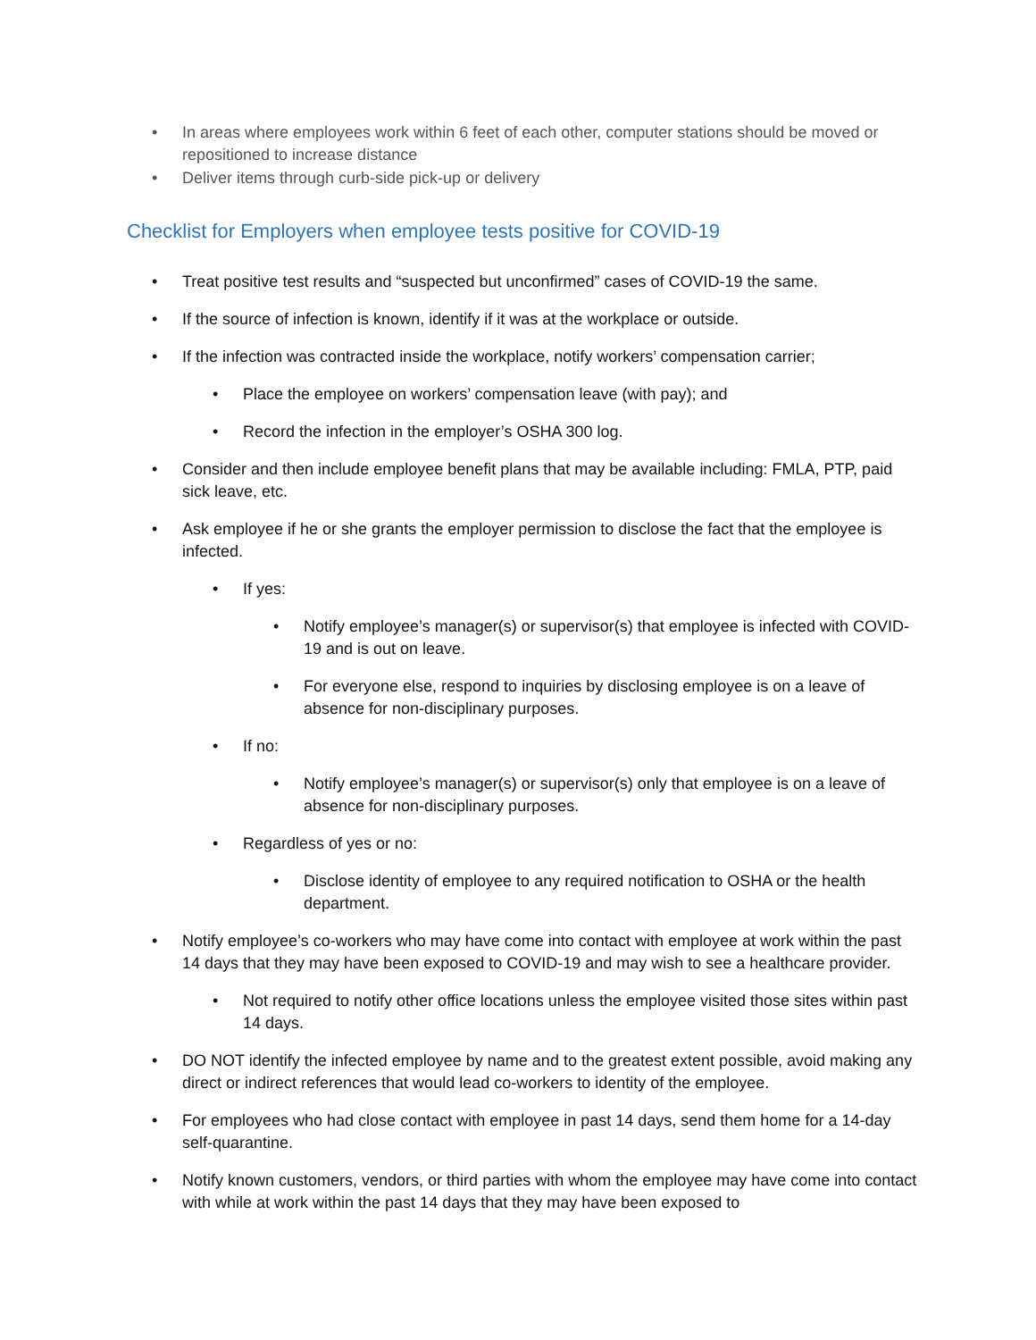• In areas where employees work within 6 feet of each other, computer stations should be moved or repositioned to increase distance
• Deliver items through curb-side pick-up or delivery
Checklist for Employers when employee tests positive for COVID-19
• Treat positive test results and “suspected but unconfirmed” cases of COVID-19 the same.
• If the source of infection is known, identify if it was at the workplace or outside.
• If the infection was contracted inside the workplace, notify workers’ compensation carrier;
• Place the employee on workers’ compensation leave (with pay); and
• Record the infection in the employer’s OSHA 300 log.
• Consider and then include employee benefit plans that may be available including: FMLA, PTP, paid sick leave, etc.
• Ask employee if he or she grants the employer permission to disclose the fact that the employee is infected.
• If yes:
• Notify employee’s manager(s) or supervisor(s) that employee is infected with COVID-19 and is out on leave.
• For everyone else, respond to inquiries by disclosing employee is on a leave of absence for non-disciplinary purposes.
• If no:
• Notify employee’s manager(s) or supervisor(s) only that employee is on a leave of absence for non-disciplinary purposes.
• Regardless of yes or no:
• Disclose identity of employee to any required notification to OSHA or the health department.
• Notify employee’s co-workers who may have come into contact with employee at work within the past 14 days that they may have been exposed to COVID-19 and may wish to see a healthcare provider.
• Not required to notify other office locations unless the employee visited those sites within past 14 days.
• DO NOT identify the infected employee by name and to the greatest extent possible, avoid making any direct or indirect references that would lead co-workers to identity of the employee.
• For employees who had close contact with employee in past 14 days, send them home for a 14-day self-quarantine.
• Notify known customers, vendors, or third parties with whom the employee may have come into contact with while at work within the past 14 days that they may have been exposed to